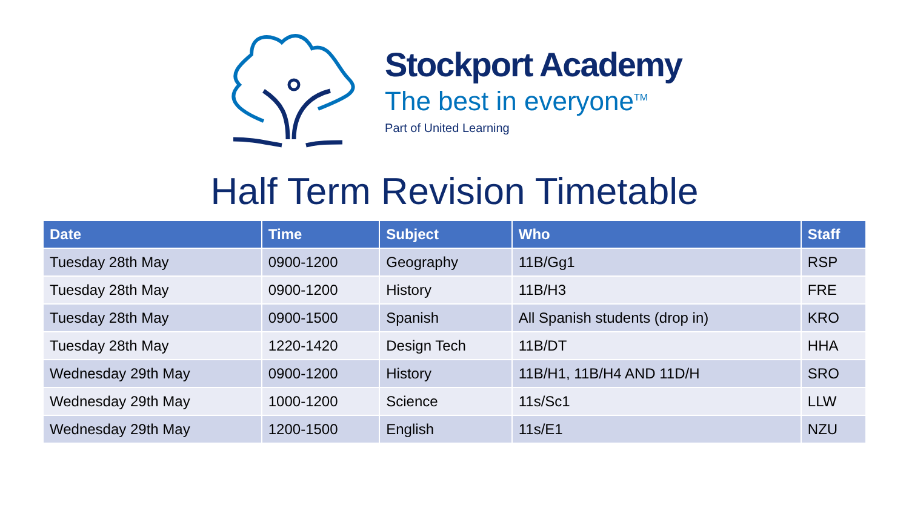Stockport Academy
The best in everyone<sup>TM</sup>
Part of United Learning
Half Term Revision Timetable
| Date | Time | Subject | Who | Staff |
| --- | --- | --- | --- | --- |
| Tuesday 28th May | 0900-1200 | Geography | 11B/Gg1 | RSP |
| Tuesday 28th May | 0900-1200 | History | 11B/H3 | FRE |
| Tuesday 28th May | 0900-1500 | Spanish | All Spanish students (drop in) | KRO |
| Tuesday 28th May | 1220-1420 | Design Tech | 11B/DT | HHA |
| Wednesday 29th May | 0900-1200 | History | 11B/H1, 11B/H4 AND 11D/H | SRO |
| Wednesday 29th May | 1000-1200 | Science | 11s/Sc1 | LLW |
| Wednesday 29th May | 1200-1500 | English | 11s/E1 | NZU |